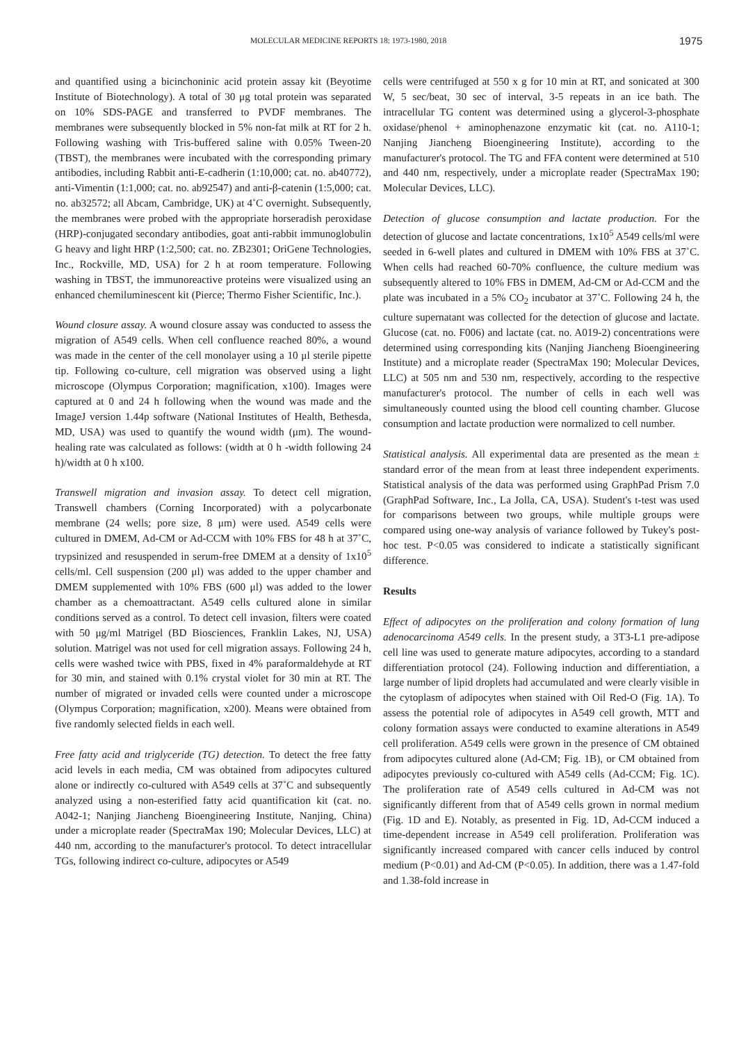MOLECULAR MEDICINE REPORTS 18: 1973-1980, 2018 1975
and quantified using a bicinchoninic acid protein assay kit (Beyotime Institute of Biotechnology). A total of 30 μg total protein was separated on 10% SDS-PAGE and transferred to PVDF membranes. The membranes were subsequently blocked in 5% non-fat milk at RT for 2 h. Following washing with Tris-buffered saline with 0.05% Tween-20 (TBST), the membranes were incubated with the corresponding primary antibodies, including Rabbit anti-E-cadherin (1:10,000; cat. no. ab40772), anti-Vimentin (1:1,000; cat. no. ab92547) and anti-β-catenin (1:5,000; cat. no. ab32572; all Abcam, Cambridge, UK) at 4˚C overnight. Subsequently, the membranes were probed with the appropriate horseradish peroxidase (HRP)-conjugated secondary antibodies, goat anti-rabbit immunoglobulin G heavy and light HRP (1:2,500; cat. no. ZB2301; OriGene Technologies, Inc., Rockville, MD, USA) for 2 h at room temperature. Following washing in TBST, the immunoreactive proteins were visualized using an enhanced chemiluminescent kit (Pierce; Thermo Fisher Scientific, Inc.).
Wound closure assay. A wound closure assay was conducted to assess the migration of A549 cells. When cell confluence reached 80%, a wound was made in the center of the cell monolayer using a 10 μl sterile pipette tip. Following co-culture, cell migration was observed using a light microscope (Olympus Corporation; magnification, x100). Images were captured at 0 and 24 h following when the wound was made and the ImageJ version 1.44p software (National Institutes of Health, Bethesda, MD, USA) was used to quantify the wound width (μm). The wound-healing rate was calculated as follows: (width at 0 h -width following 24 h)/width at 0 h x100.
Transwell migration and invasion assay. To detect cell migration, Transwell chambers (Corning Incorporated) with a polycarbonate membrane (24 wells; pore size, 8 μm) were used. A549 cells were cultured in DMEM, Ad-CM or Ad-CCM with 10% FBS for 48 h at 37˚C, trypsinized and resuspended in serum-free DMEM at a density of 1x10<sup>5</sup> cells/ml. Cell suspension (200 μl) was added to the upper chamber and DMEM supplemented with 10% FBS (600 μl) was added to the lower chamber as a chemoattractant. A549 cells cultured alone in similar conditions served as a control. To detect cell invasion, filters were coated with 50 μg/ml Matrigel (BD Biosciences, Franklin Lakes, NJ, USA) solution. Matrigel was not used for cell migration assays. Following 24 h, cells were washed twice with PBS, fixed in 4% paraformaldehyde at RT for 30 min, and stained with 0.1% crystal violet for 30 min at RT. The number of migrated or invaded cells were counted under a microscope (Olympus Corporation; magnification, x200). Means were obtained from five randomly selected fields in each well.
Free fatty acid and triglyceride (TG) detection. To detect the free fatty acid levels in each media, CM was obtained from adipocytes cultured alone or indirectly co-cultured with A549 cells at 37˚C and subsequently analyzed using a non-esterified fatty acid quantification kit (cat. no. A042-1; Nanjing Jiancheng Bioengineering Institute, Nanjing, China) under a microplate reader (SpectraMax 190; Molecular Devices, LLC) at 440 nm, according to the manufacturer's protocol. To detect intracellular TGs, following indirect co-culture, adipocytes or A549
cells were centrifuged at 550 x g for 10 min at RT, and sonicated at 300 W, 5 sec/beat, 30 sec of interval, 3-5 repeats in an ice bath. The intracellular TG content was determined using a glycerol-3-phosphate oxidase/phenol + aminophenazone enzymatic kit (cat. no. A110-1; Nanjing Jiancheng Bioengineering Institute), according to the manufacturer's protocol. The TG and FFA content were determined at 510 and 440 nm, respectively, under a microplate reader (SpectraMax 190; Molecular Devices, LLC).
Detection of glucose consumption and lactate production. For the detection of glucose and lactate concentrations, 1x10<sup>5</sup> A549 cells/ml were seeded in 6-well plates and cultured in DMEM with 10% FBS at 37˚C. When cells had reached 60-70% confluence, the culture medium was subsequently altered to 10% FBS in DMEM, Ad-CM or Ad-CCM and the plate was incubated in a 5% CO<sub>2</sub> incubator at 37˚C. Following 24 h, the culture supernatant was collected for the detection of glucose and lactate. Glucose (cat. no. F006) and lactate (cat. no. A019-2) concentrations were determined using corresponding kits (Nanjing Jiancheng Bioengineering Institute) and a microplate reader (SpectraMax 190; Molecular Devices, LLC) at 505 nm and 530 nm, respectively, according to the respective manufacturer's protocol. The number of cells in each well was simultaneously counted using the blood cell counting chamber. Glucose consumption and lactate production were normalized to cell number.
Statistical analysis. All experimental data are presented as the mean ± standard error of the mean from at least three independent experiments. Statistical analysis of the data was performed using GraphPad Prism 7.0 (GraphPad Software, Inc., La Jolla, CA, USA). Student's t-test was used for comparisons between two groups, while multiple groups were compared using one-way analysis of variance followed by Tukey's post-hoc test. P<0.05 was considered to indicate a statistically significant difference.
Results
Effect of adipocytes on the proliferation and colony formation of lung adenocarcinoma A549 cells. In the present study, a 3T3-L1 pre-adipose cell line was used to generate mature adipocytes, according to a standard differentiation protocol (24). Following induction and differentiation, a large number of lipid droplets had accumulated and were clearly visible in the cytoplasm of adipocytes when stained with Oil Red-O (Fig. 1A). To assess the potential role of adipocytes in A549 cell growth, MTT and colony formation assays were conducted to examine alterations in A549 cell proliferation. A549 cells were grown in the presence of CM obtained from adipocytes cultured alone (Ad-CM; Fig. 1B), or CM obtained from adipocytes previously co-cultured with A549 cells (Ad-CCM; Fig. 1C). The proliferation rate of A549 cells cultured in Ad-CM was not significantly different from that of A549 cells grown in normal medium (Fig. 1D and E). Notably, as presented in Fig. 1D, Ad-CCM induced a time-dependent increase in A549 cell proliferation. Proliferation was significantly increased compared with cancer cells induced by control medium (P<0.01) and Ad-CM (P<0.05). In addition, there was a 1.47-fold and 1.38-fold increase in